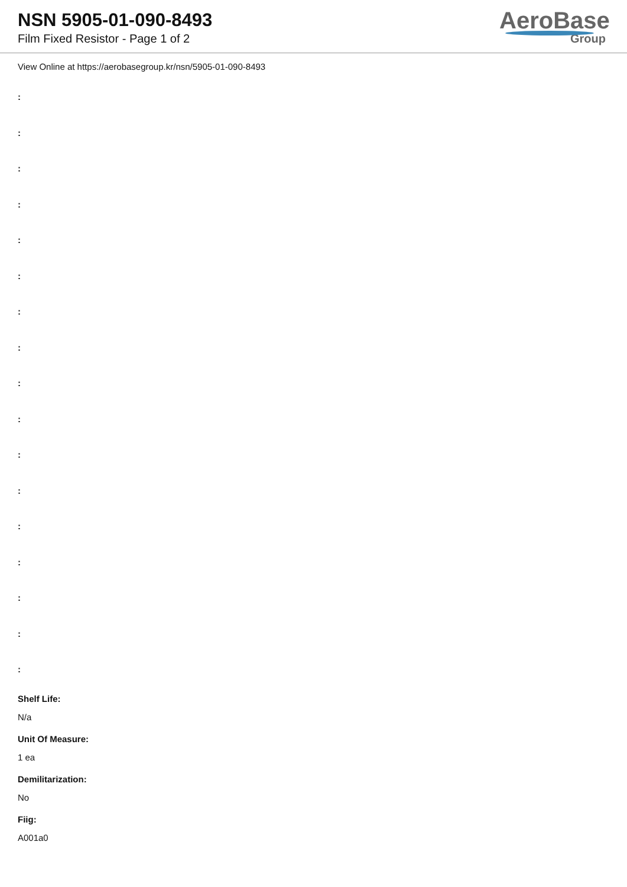NSN 5905-01-090-8493
Film Fixed Resistor - Page 1 of 2
AeroBase
Group
View Online at https://aerobasegroup.kr/nsn/5905-01-090-8493
:
:
:
:
:
:
:
:
:
:
:
:
:
:
:
:
:
Shelf Life:
N/a
Unit Of Measure:
1 ea
Demilitarization:
No
Fiig:
A001a0